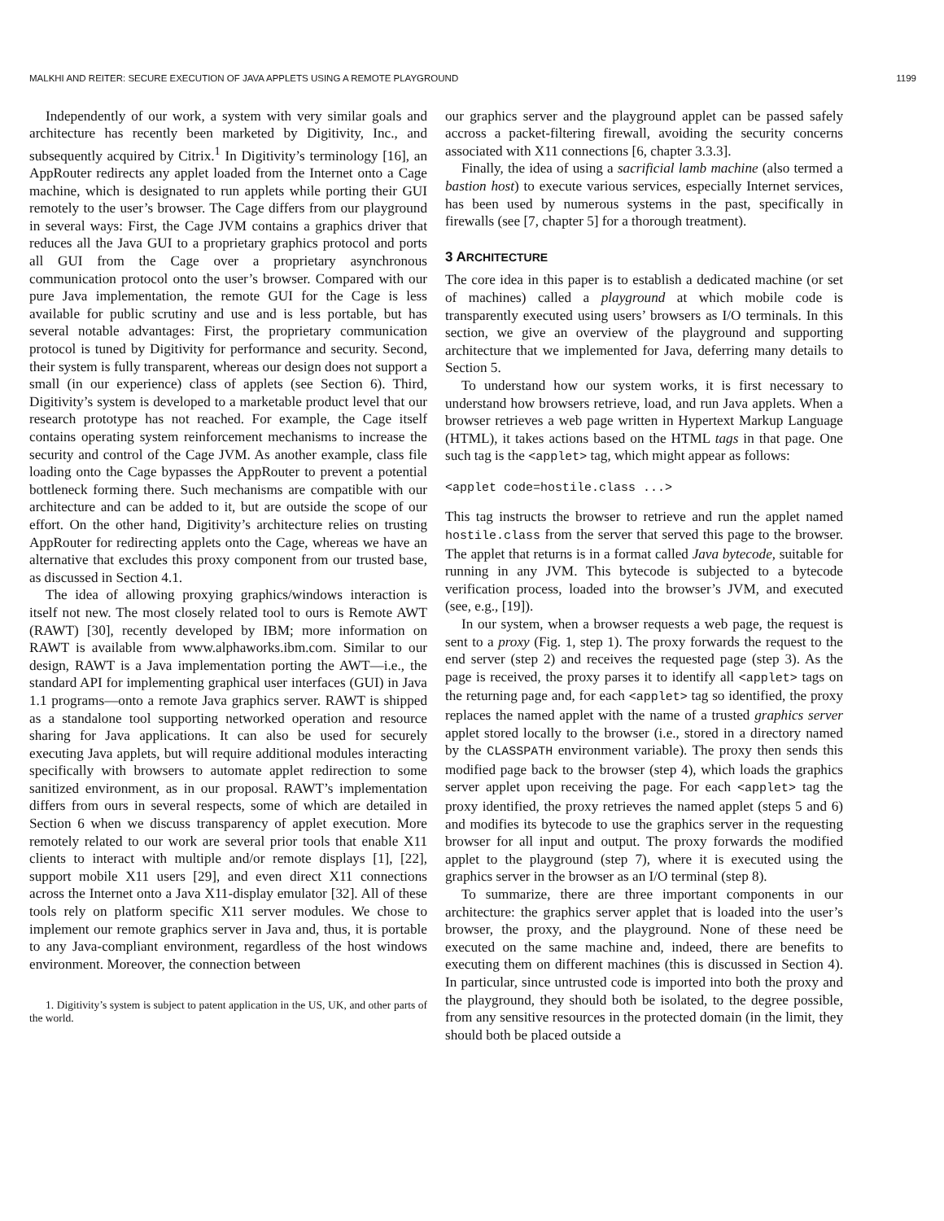MALKHI AND REITER: SECURE EXECUTION OF JAVA APPLETS USING A REMOTE PLAYGROUND 1199
Independently of our work, a system with very similar goals and architecture has recently been marketed by Digitivity, Inc., and subsequently acquired by Citrix.<sup>1</sup> In Digitivity’s terminology [16], an AppRouter redirects any applet loaded from the Internet onto a Cage machine, which is designated to run applets while porting their GUI remotely to the user’s browser. The Cage differs from our playground in several ways: First, the Cage JVM contains a graphics driver that reduces all the Java GUI to a proprietary graphics protocol and ports all GUI from the Cage over a proprietary asynchronous communication protocol onto the user’s browser. Compared with our pure Java implementation, the remote GUI for the Cage is less available for public scrutiny and use and is less portable, but has several notable advantages: First, the proprietary communication protocol is tuned by Digitivity for performance and security. Second, their system is fully transparent, whereas our design does not support a small (in our experience) class of applets (see Section 6). Third, Digitivity’s system is developed to a marketable product level that our research prototype has not reached. For example, the Cage itself contains operating system reinforcement mechanisms to increase the security and control of the Cage JVM. As another example, class file loading onto the Cage bypasses the AppRouter to prevent a potential bottleneck forming there. Such mechanisms are compatible with our architecture and can be added to it, but are outside the scope of our effort. On the other hand, Digitivity’s architecture relies on trusting AppRouter for redirecting applets onto the Cage, whereas we have an alternative that excludes this proxy component from our trusted base, as discussed in Section 4.1.
The idea of allowing proxying graphics/windows interaction is itself not new. The most closely related tool to ours is Remote AWT (RAWT) [30], recently developed by IBM; more information on RAWT is available from www.alphaworks.ibm.com. Similar to our design, RAWT is a Java implementation porting the AWT—i.e., the standard API for implementing graphical user interfaces (GUI) in Java 1.1 programs—onto a remote Java graphics server. RAWT is shipped as a standalone tool supporting networked operation and resource sharing for Java applications. It can also be used for securely executing Java applets, but will require additional modules interacting specifically with browsers to automate applet redirection to some sanitized environment, as in our proposal. RAWT’s implementation differs from ours in several respects, some of which are detailed in Section 6 when we discuss transparency of applet execution. More remotely related to our work are several prior tools that enable X11 clients to interact with multiple and/or remote displays [1], [22], support mobile X11 users [29], and even direct X11 connections across the Internet onto a Java X11-display emulator [32]. All of these tools rely on platform specific X11 server modules. We chose to implement our remote graphics server in Java and, thus, it is portable to any Java-compliant environment, regardless of the host windows environment. Moreover, the connection between
1. Digitivity’s system is subject to patent application in the US, UK, and other parts of the world.
our graphics server and the playground applet can be passed safely accross a packet-filtering firewall, avoiding the security concerns associated with X11 connections [6, chapter 3.3.3].
Finally, the idea of using a sacrificial lamb machine (also termed a bastion host) to execute various services, especially Internet services, has been used by numerous systems in the past, specifically in firewalls (see [7, chapter 5] for a thorough treatment).
3 ARCHITECTURE
The core idea in this paper is to establish a dedicated machine (or set of machines) called a playground at which mobile code is transparently executed using users’ browsers as I/O terminals. In this section, we give an overview of the playground and supporting architecture that we implemented for Java, deferring many details to Section 5.
To understand how our system works, it is first necessary to understand how browsers retrieve, load, and run Java applets. When a browser retrieves a web page written in Hypertext Markup Language (HTML), it takes actions based on the HTML tags in that page. One such tag is the <applet> tag, which might appear as follows:
<applet code=hostile.class ...>
This tag instructs the browser to retrieve and run the applet named hostile.class from the server that served this page to the browser. The applet that returns is in a format called Java bytecode, suitable for running in any JVM. This bytecode is subjected to a bytecode verification process, loaded into the browser’s JVM, and executed (see, e.g., [19]).
In our system, when a browser requests a web page, the request is sent to a proxy (Fig. 1, step 1). The proxy forwards the request to the end server (step 2) and receives the requested page (step 3). As the page is received, the proxy parses it to identify all <applet> tags on the returning page and, for each <applet> tag so identified, the proxy replaces the named applet with the name of a trusted graphics server applet stored locally to the browser (i.e., stored in a directory named by the CLASSPATH environment variable). The proxy then sends this modified page back to the browser (step 4), which loads the graphics server applet upon receiving the page. For each <applet> tag the proxy identified, the proxy retrieves the named applet (steps 5 and 6) and modifies its bytecode to use the graphics server in the requesting browser for all input and output. The proxy forwards the modified applet to the playground (step 7), where it is executed using the graphics server in the browser as an I/O terminal (step 8).
To summarize, there are three important components in our architecture: the graphics server applet that is loaded into the user’s browser, the proxy, and the playground. None of these need be executed on the same machine and, indeed, there are benefits to executing them on different machines (this is discussed in Section 4). In particular, since untrusted code is imported into both the proxy and the playground, they should both be isolated, to the degree possible, from any sensitive resources in the protected domain (in the limit, they should both be placed outside a